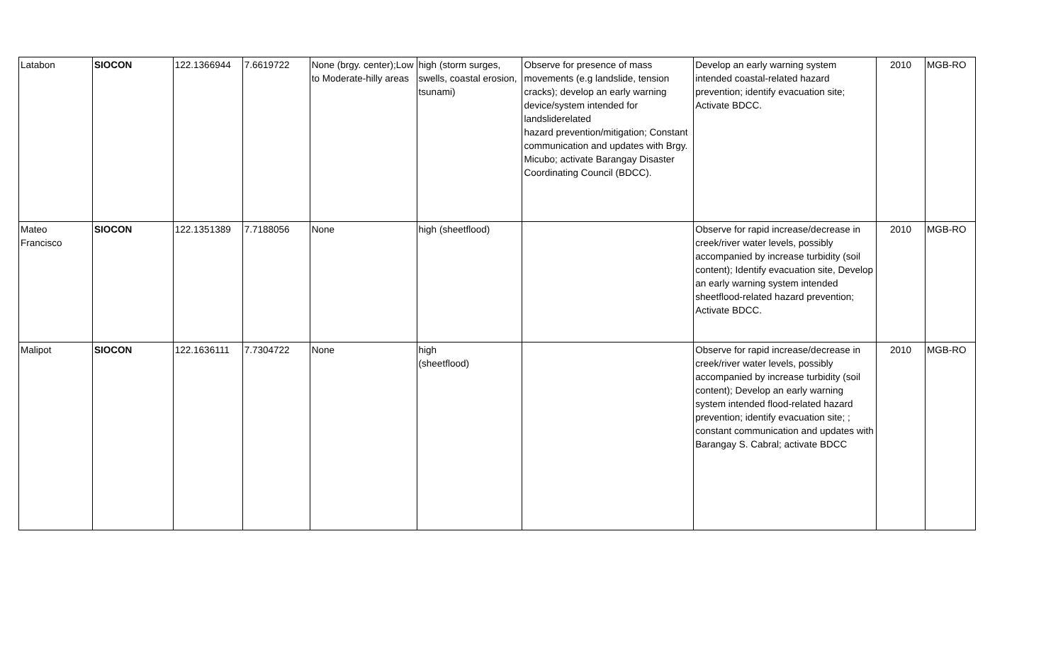| Latabon | SIOCON | 122.1366944 | 7.6619722 | None (brgy. center);Low to Moderate-hilly areas | high (storm surges, swells, coastal erosion, tsunami) | Observe for presence of mass movements (e.g landslide, tension cracks); develop an early warning device/system intended for landsliderelated hazard prevention/mitigation; Constant communication and updates with Brgy. Micubo; activate Barangay Disaster Coordinating Council (BDCC). | Develop an early warning system intended coastal-related hazard prevention; identify evacuation site; Activate BDCC. | 2010 | MGB-RO |
| Mateo Francisco | SIOCON | 122.1351389 | 7.7188056 | None | high (sheetflood) | | Observe for rapid increase/decrease in creek/river water levels, possibly accompanied by increase turbidity (soil content); Identify evacuation site, Develop an early warning system intended sheetflood-related hazard prevention; Activate BDCC. | 2010 | MGB-RO |
| Malipot | SIOCON | 122.1636111 | 7.7304722 | None | high (sheetflood) | | Observe for rapid increase/decrease in creek/river water levels, possibly accompanied by increase turbidity (soil content); Develop an early warning system intended flood-related hazard prevention; identify evacuation site; ; constant communication and updates with Barangay S. Cabral; activate BDCC | 2010 | MGB-RO |